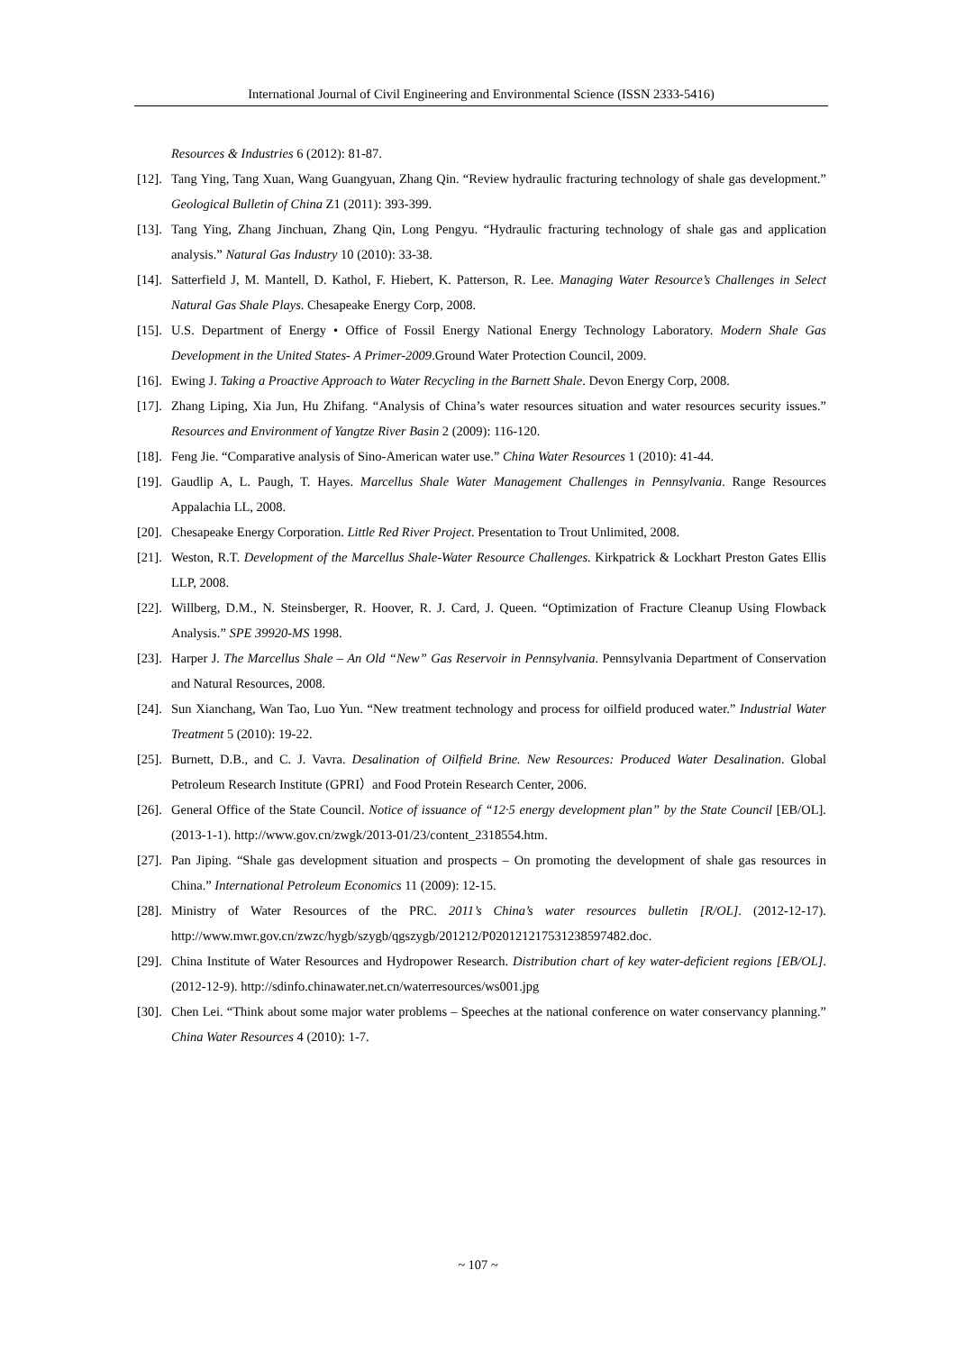International Journal of Civil Engineering and Environmental Science (ISSN 2333-5416)
Resources & Industries 6 (2012): 81-87.
[12]. Tang Ying, Tang Xuan, Wang Guangyuan, Zhang Qin. “Review hydraulic fracturing technology of shale gas development.” Geological Bulletin of China Z1 (2011): 393-399.
[13]. Tang Ying, Zhang Jinchuan, Zhang Qin, Long Pengyu. “Hydraulic fracturing technology of shale gas and application analysis.” Natural Gas Industry 10 (2010): 33-38.
[14]. Satterfield J, M. Mantell, D. Kathol, F. Hiebert, K. Patterson, R. Lee. Managing Water Resource’s Challenges in Select Natural Gas Shale Plays. Chesapeake Energy Corp, 2008.
[15]. U.S. Department of Energy • Office of Fossil Energy National Energy Technology Laboratory. Modern Shale Gas Development in the United States- A Primer-2009.Ground Water Protection Council, 2009.
[16]. Ewing J. Taking a Proactive Approach to Water Recycling in the Barnett Shale. Devon Energy Corp, 2008.
[17]. Zhang Liping, Xia Jun, Hu Zhifang. “Analysis of China’s water resources situation and water resources security issues.” Resources and Environment of Yangtze River Basin 2 (2009): 116-120.
[18]. Feng Jie. “Comparative analysis of Sino-American water use.” China Water Resources 1 (2010): 41-44.
[19]. Gaudlip A, L. Paugh, T. Hayes. Marcellus Shale Water Management Challenges in Pennsylvania. Range Resources Appalachia LL, 2008.
[20]. Chesapeake Energy Corporation. Little Red River Project. Presentation to Trout Unlimited, 2008.
[21]. Weston, R.T. Development of the Marcellus Shale-Water Resource Challenges. Kirkpatrick & Lockhart Preston Gates Ellis LLP, 2008.
[22]. Willberg, D.M., N. Steinsberger, R. Hoover, R. J. Card, J. Queen. “Optimization of Fracture Cleanup Using Flowback Analysis.” SPE 39920-MS 1998.
[23]. Harper J. The Marcellus Shale – An Old “New” Gas Reservoir in Pennsylvania. Pennsylvania Department of Conservation and Natural Resources, 2008.
[24]. Sun Xianchang, Wan Tao, Luo Yun. “New treatment technology and process for oilfield produced water.” Industrial Water Treatment 5 (2010): 19-22.
[25]. Burnett, D.B., and C. J. Vavra. Desalination of Oilfield Brine. New Resources: Produced Water Desalination. Global Petroleum Research Institute (GPRI）and Food Protein Research Center, 2006.
[26]. General Office of the State Council. Notice of issuance of “12·5 energy development plan” by the State Council [EB/OL]. (2013-1-1). http://www.gov.cn/zwgk/2013-01/23/content_2318554.htm.
[27]. Pan Jiping. “Shale gas development situation and prospects – On promoting the development of shale gas resources in China.” International Petroleum Economics 11 (2009): 12-15.
[28]. Ministry of Water Resources of the PRC. 2011’s China’s water resources bulletin [R/OL]. (2012-12-17). http://www.mwr.gov.cn/zwzc/hygb/szygb/qgszygb/201212/P020121217531238597482.doc.
[29]. China Institute of Water Resources and Hydropower Research. Distribution chart of key water-deficient regions [EB/OL]. (2012-12-9). http://sdinfo.chinawater.net.cn/waterresources/ws001.jpg
[30]. Chen Lei. “Think about some major water problems – Speeches at the national conference on water conservancy planning.” China Water Resources 4 (2010): 1-7.
~ 107 ~